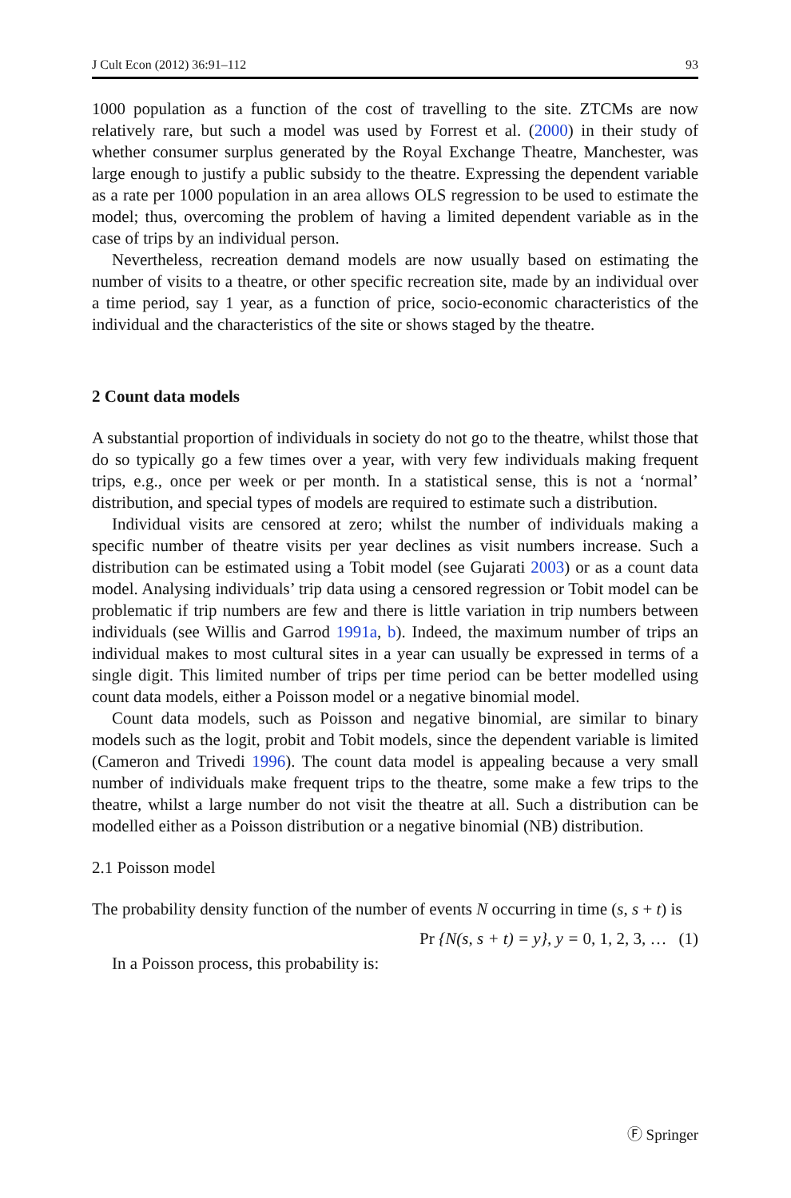J Cult Econ (2012) 36:91–112 93
1000 population as a function of the cost of travelling to the site. ZTCMs are now relatively rare, but such a model was used by Forrest et al. (2000) in their study of whether consumer surplus generated by the Royal Exchange Theatre, Manchester, was large enough to justify a public subsidy to the theatre. Expressing the dependent variable as a rate per 1000 population in an area allows OLS regression to be used to estimate the model; thus, overcoming the problem of having a limited dependent variable as in the case of trips by an individual person.
Nevertheless, recreation demand models are now usually based on estimating the number of visits to a theatre, or other specific recreation site, made by an individual over a time period, say 1 year, as a function of price, socio-economic characteristics of the individual and the characteristics of the site or shows staged by the theatre.
2 Count data models
A substantial proportion of individuals in society do not go to the theatre, whilst those that do so typically go a few times over a year, with very few individuals making frequent trips, e.g., once per week or per month. In a statistical sense, this is not a ‘normal’ distribution, and special types of models are required to estimate such a distribution.
Individual visits are censored at zero; whilst the number of individuals making a specific number of theatre visits per year declines as visit numbers increase. Such a distribution can be estimated using a Tobit model (see Gujarati 2003) or as a count data model. Analysing individuals’ trip data using a censored regression or Tobit model can be problematic if trip numbers are few and there is little variation in trip numbers between individuals (see Willis and Garrod 1991a, b). Indeed, the maximum number of trips an individual makes to most cultural sites in a year can usually be expressed in terms of a single digit. This limited number of trips per time period can be better modelled using count data models, either a Poisson model or a negative binomial model.
Count data models, such as Poisson and negative binomial, are similar to binary models such as the logit, probit and Tobit models, since the dependent variable is limited (Cameron and Trivedi 1996). The count data model is appealing because a very small number of individuals make frequent trips to the theatre, some make a few trips to the theatre, whilst a large number do not visit the theatre at all. Such a distribution can be modelled either as a Poisson distribution or a negative binomial (NB) distribution.
2.1 Poisson model
The probability density function of the number of events N occurring in time (s, s + t) is
Pr {N(s, s + t) = y}, y = 0, 1, 2, 3, … (1)
In a Poisson process, this probability is:
Ⓕ Springer